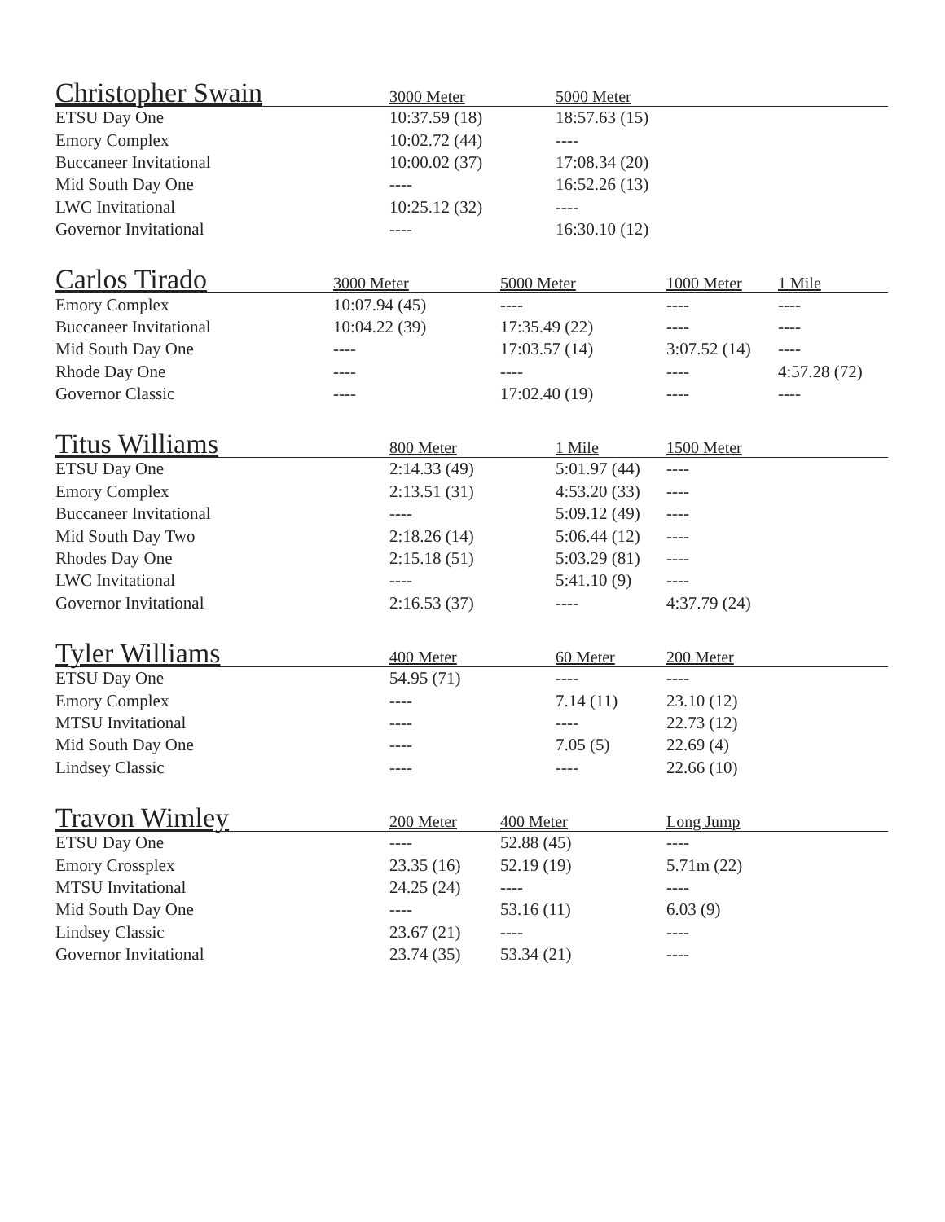| Christopher Swain | 3000 Meter | 5000 Meter | |
| --- | --- | --- | --- |
| ETSU Day One | 10:37.59 (18) | 18:57.63 (15) | |
| Emory Complex | 10:02.72 (44) | ---- | |
| Buccaneer Invitational | 10:00.02 (37) | 17:08.34 (20) | |
| Mid South Day One | ---- | 16:52.26 (13) | |
| LWC Invitational | 10:25.12 (32) | ---- | |
| Governor Invitational | ---- | 16:30.10 (12) | |
| Carlos Tirado | 3000 Meter | 5000 Meter | 1000 Meter | 1 Mile |
| --- | --- | --- | --- | --- |
| Emory Complex | 10:07.94 (45) | ---- | ---- | ---- |
| Buccaneer Invitational | 10:04.22 (39) | 17:35.49 (22) | ---- | ---- |
| Mid South Day One | ---- | 17:03.57 (14) | 3:07.52 (14) | ---- |
| Rhode Day One | ---- | ---- | ---- | 4:57.28 (72) |
| Governor Classic | ---- | 17:02.40 (19) | ---- | ---- |
| Titus Williams | 800 Meter | 1 Mile | 1500 Meter |
| --- | --- | --- | --- |
| ETSU Day One | 2:14.33 (49) | 5:01.97 (44) | ---- |
| Emory Complex | 2:13.51 (31) | 4:53.20 (33) | ---- |
| Buccaneer Invitational | ---- | 5:09.12 (49) | ---- |
| Mid South Day Two | 2:18.26 (14) | 5:06.44 (12) | ---- |
| Rhodes Day One | 2:15.18 (51) | 5:03.29 (81) | ---- |
| LWC Invitational | ---- | 5:41.10 (9) | ---- |
| Governor Invitational | 2:16.53 (37) | ---- | 4:37.79 (24) |
| Tyler Williams | 400 Meter | 60 Meter | 200 Meter |
| --- | --- | --- | --- |
| ETSU Day One | 54.95 (71) | ---- | ---- |
| Emory Complex | ---- | 7.14 (11) | 23.10 (12) |
| MTSU Invitational | ---- | ---- | 22.73 (12) |
| Mid South Day One | ---- | 7.05 (5) | 22.69 (4) |
| Lindsey Classic | ---- | ---- | 22.66 (10) |
| Travon Wimley | 200 Meter | 400 Meter | Long Jump |
| --- | --- | --- | --- |
| ETSU Day One | ---- | 52.88 (45) | ---- |
| Emory Crossplex | 23.35 (16) | 52.19 (19) | 5.71m (22) |
| MTSU Invitational | 24.25 (24) | ---- | ---- |
| Mid South Day One | ---- | 53.16 (11) | 6.03 (9) |
| Lindsey Classic | 23.67 (21) | ---- | ---- |
| Governor Invitational | 23.74 (35) | 53.34 (21) | ---- |